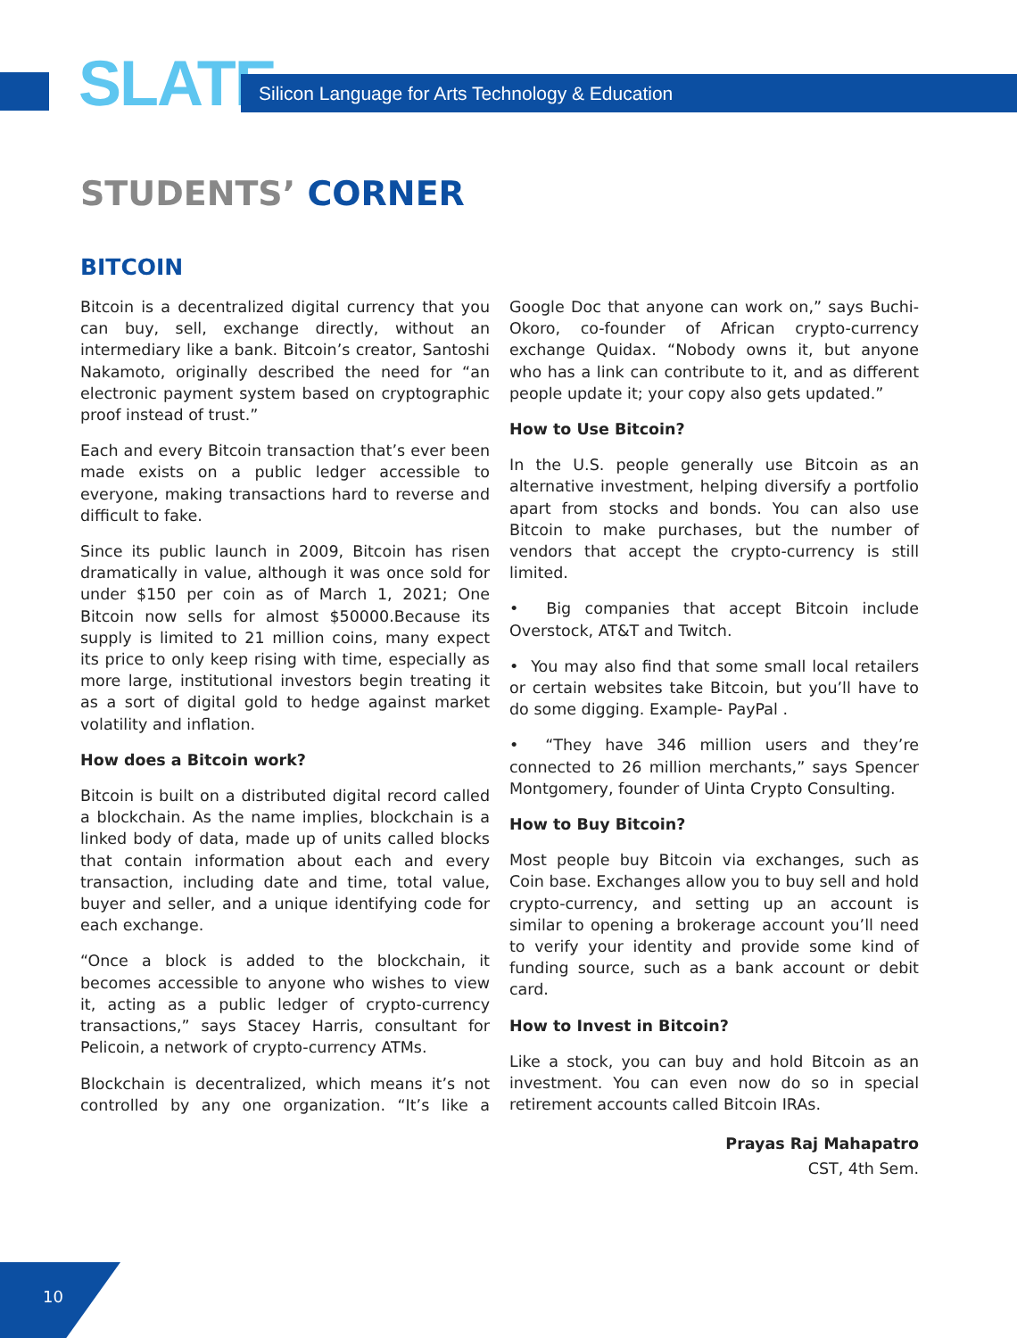SLATE
Silicon Language for Arts Technology & Education
STUDENTS’ CORNER
BITCOIN
Bitcoin is a decentralized digital currency that you can buy, sell, exchange directly, without an intermediary like a bank. Bitcoin’s creator, Santoshi Nakamoto, originally described the need for “an electronic payment system based on cryptographic proof instead of trust.”
Each and every Bitcoin transaction that’s ever been made exists on a public ledger accessible to everyone, making transactions hard to reverse and difficult to fake.
Since its public launch in 2009, Bitcoin has risen dramatically in value, although it was once sold for under $150 per coin as of March 1, 2021; One Bitcoin now sells for almost $50000.Because its supply is limited to 21 million coins, many expect its price to only keep rising with time, especially as more large, institutional investors begin treating it as a sort of digital gold to hedge against market volatility and inflation.
How does a Bitcoin work?
Bitcoin is built on a distributed digital record called a blockchain. As the name implies, blockchain is a linked body of data, made up of units called blocks that contain information about each and every transaction, including date and time, total value, buyer and seller, and a unique identifying code for each exchange.
“Once a block is added to the blockchain, it becomes accessible to anyone who wishes to view it, acting as a public ledger of crypto-currency transactions,” says Stacey Harris, consultant for Pelicoin, a network of crypto-currency ATMs.
Blockchain is decentralized, which means it’s not controlled by any one organization. “It’s like a Google Doc that anyone can work on,” says Buchi-Okoro, co-founder of African crypto-currency exchange Quidax. “Nobody owns it, but anyone who has a link can contribute to it, and as different people update it; your copy also gets updated.”
How to Use Bitcoin?
In the U.S. people generally use Bitcoin as an alternative investment, helping diversify a portfolio apart from stocks and bonds. You can also use Bitcoin to make purchases, but the number of vendors that accept the crypto-currency is still limited.
• Big companies that accept Bitcoin include Overstock, AT&T and Twitch.
• You may also find that some small local retailers or certain websites take Bitcoin, but you’ll have to do some digging. Example- PayPal .
• “They have 346 million users and they’re connected to 26 million merchants,” says Spencer Montgomery, founder of Uinta Crypto Consulting.
How to Buy Bitcoin?
Most people buy Bitcoin via exchanges, such as Coin base. Exchanges allow you to buy sell and hold crypto-currency, and setting up an account is similar to opening a brokerage account you’ll need to verify your identity and provide some kind of funding source, such as a bank account or debit card.
How to Invest in Bitcoin?
Like a stock, you can buy and hold Bitcoin as an investment. You can even now do so in special retirement accounts called Bitcoin IRAs.
Prayas Raj Mahapatro
CST, 4th Sem.
10